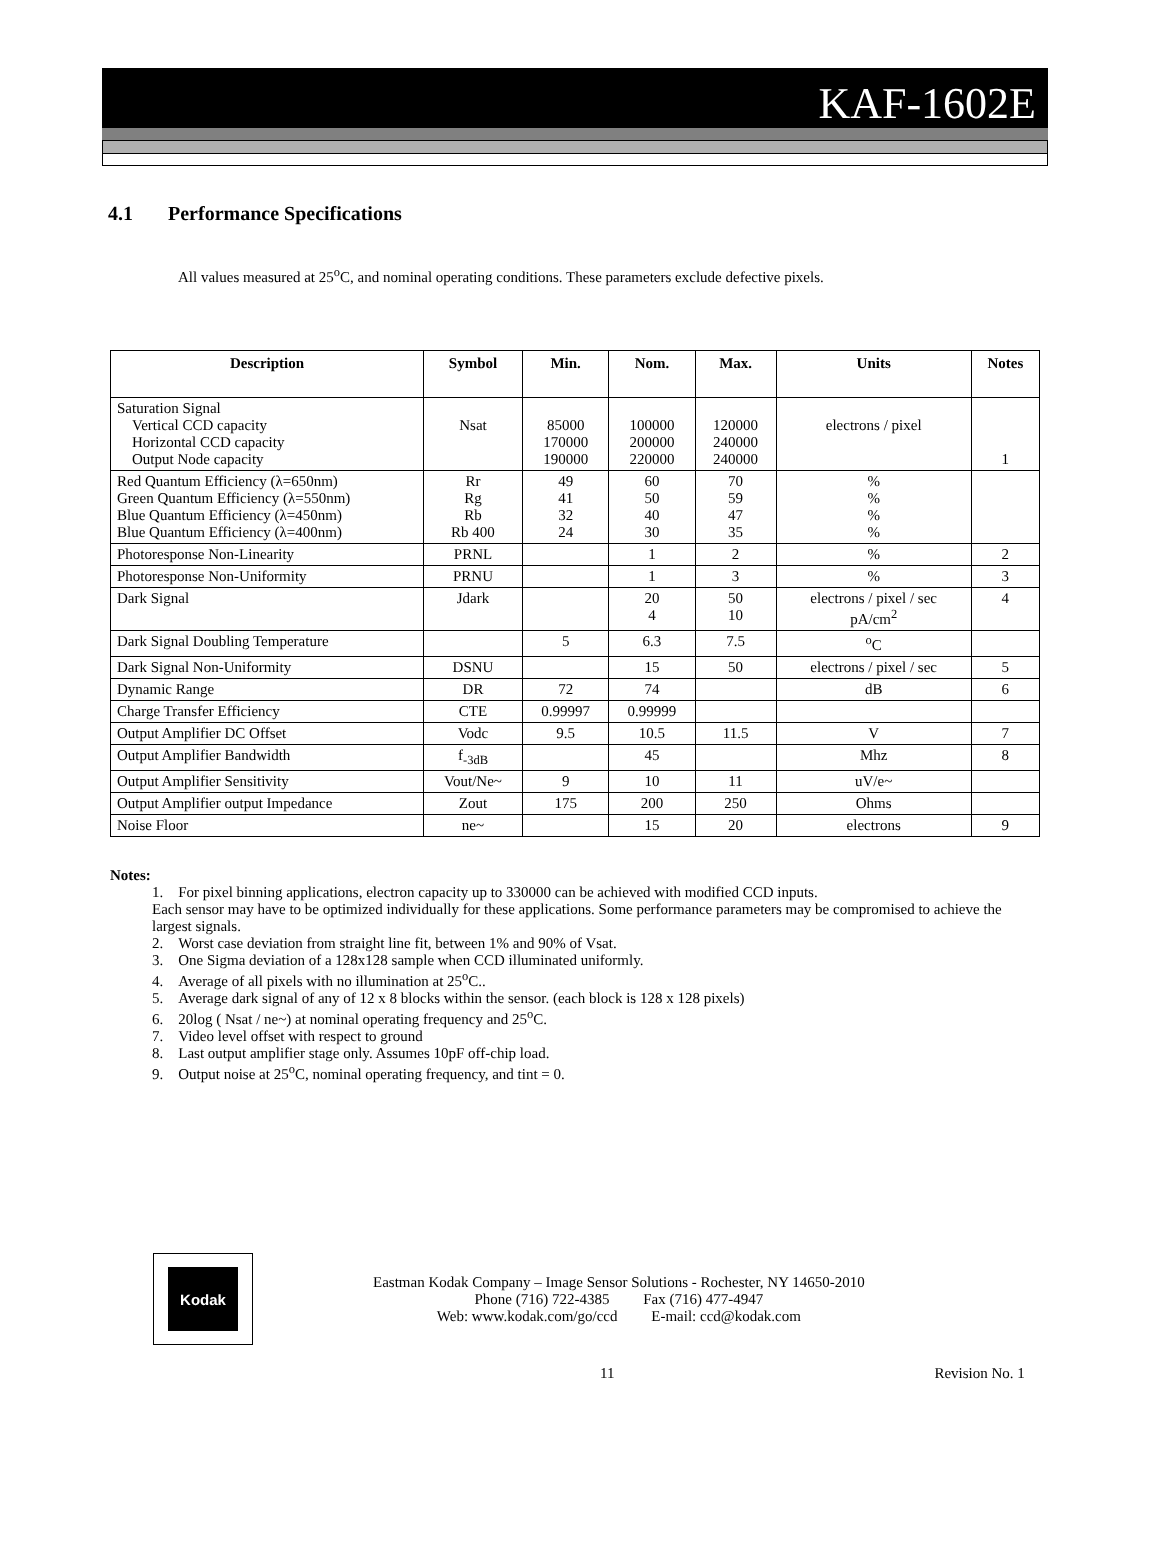KAF-1602E
4.1 Performance Specifications
All values measured at 25<sup>o</sup>C, and nominal operating conditions. These parameters exclude defective pixels.
| Description | Symbol | Min. | Nom. | Max. | Units | Notes |
| --- | --- | --- | --- | --- | --- | --- |
| Saturation Signal Vertical CCD capacity Horizontal CCD capacity Output Node capacity | Nsat | 85000 170000 190000 | 100000 200000 220000 | 120000 240000 240000 | electrons / pixel | 1 |
| Red Quantum Efficiency (λ=650nm) Green Quantum Efficiency (λ=550nm) Blue Quantum Efficiency (λ=450nm) Blue Quantum Efficiency (λ=400nm) | Rr Rg Rb Rb 400 | 49 41 32 24 | 60 50 40 30 | 70 59 47 35 | % % % % | |
| Photoresponse Non-Linearity | PRNL | | 1 | 2 | % | 2 |
| Photoresponse Non-Uniformity | PRNU | | 1 | 3 | % | 3 |
| Dark Signal | Jdark | | 20 4 | 50 10 | electrons / pixel / sec pA/cm<sup>2</sup> | 4 |
| Dark Signal Doubling Temperature | | 5 | 6.3 | 7.5 | <sup>o</sup> C | |
| Dark Signal Non-Uniformity | DSNU | | 15 | 50 | electrons / pixel / sec | 5 |
| Dynamic Range | DR | 72 | 74 | | dB | 6 |
| Charge Transfer Efficiency | CTE | 0.99997 | 0.99999 | | | |
| Output Amplifier DC Offset | Vodc | 9.5 | 10.5 | 11.5 | V | 7 |
| Output Amplifier Bandwidth | f<sub>-3dB</sub> | | 45 | | Mhz | 8 |
| Output Amplifier Sensitivity | Vout/Ne~ | 9 | 10 | 11 | uV/e~ | |
| Output Amplifier output Impedance | Zout | 175 | 200 | 250 | Ohms | |
| Noise Floor | ne~ | | 15 | 20 | electrons | 9 |
Notes:
1. For pixel binning applications, electron capacity up to 330000 can be achieved with modified CCD inputs.
Each sensor may have to be optimized individually for these applications. Some performance parameters may be compromised to achieve the largest signals.
2. Worst case deviation from straight line fit, between 1% and 90% of Vsat.
3. One Sigma deviation of a 128x128 sample when CCD illuminated uniformly.
4. Average of all pixels with no illumination at 25<sup>o</sup>C..
5. Average dark signal of any of 12 x 8 blocks within the sensor. (each block is 128 x 128 pixels)
6. 20log ( Nsat / ne~) at nominal operating frequency and 25<sup>o</sup>C.
7. Video level offset with respect to ground
8. Last output amplifier stage only. Assumes 10pF off-chip load.
9. Output noise at 25<sup>o</sup>C, nominal operating frequency, and tint = 0.
Kodak
Eastman Kodak Company – Image Sensor Solutions - Rochester, NY 14650-2010
Phone (716) 722-4385 Fax (716) 477-4947
Web: www.kodak.com/go/ccd E-mail: ccd@kodak.com
11 Revision No. 1